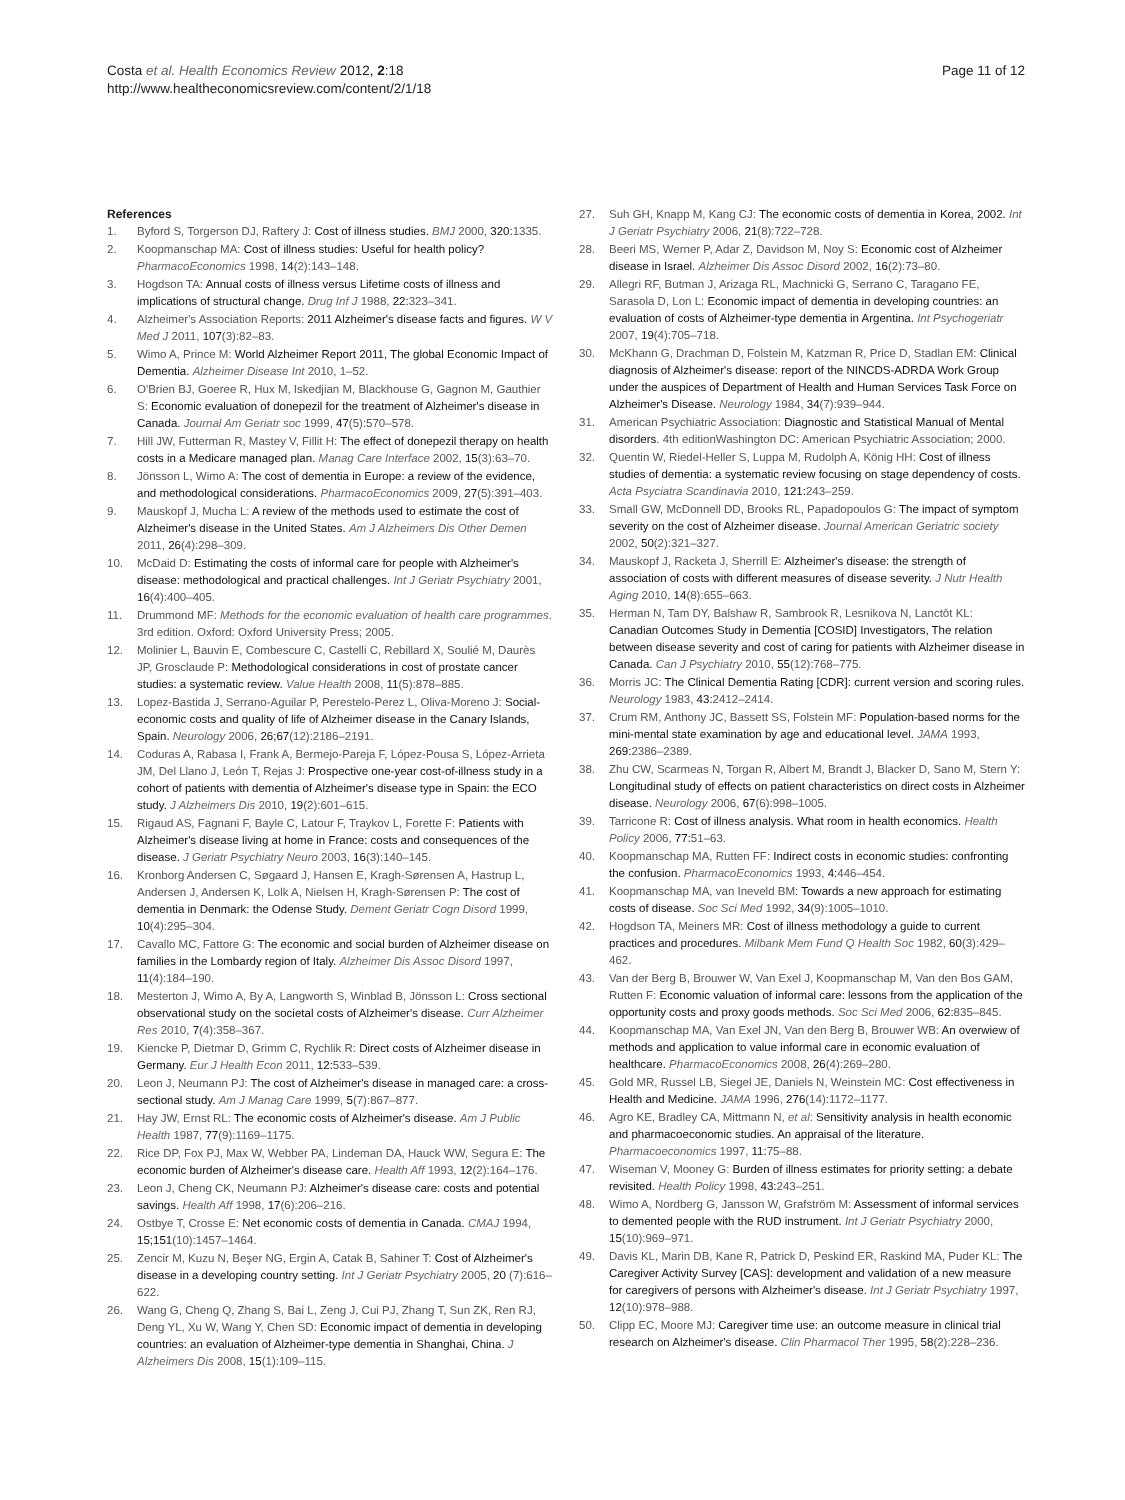Costa et al. Health Economics Review 2012, 2:18
http://www.healtheconomicsreview.com/content/2/1/18
Page 11 of 12
References
1. Byford S, Torgerson DJ, Raftery J: Cost of illness studies. BMJ 2000, 320: 1335.
2. Koopmanschap MA: Cost of illness studies: Useful for health policy? PharmacoEconomics 1998, 14(2):143–148.
3. Hogdson TA: Annual costs of illness versus Lifetime costs of illness and implications of structural change. Drug Inf J 1988, 22: 323–341.
4. Alzheimer's Association Reports: 2011 Alzheimer's disease facts and figures. W V Med J 2011, 107(3):82–83.
5. Wimo A, Prince M: World Alzheimer Report 2011, The global Economic Impact of Dementia. Alzheimer Disease Int 2010, 1–52.
6. O'Brien BJ, Goeree R, Hux M, Iskedjian M, Blackhouse G, Gagnon M, Gauthier S: Economic evaluation of donepezil for the treatment of Alzheimer's disease in Canada. Journal Am Geriatr soc 1999, 47(5):570–578.
7. Hill JW, Futterman R, Mastey V, Fillit H: The effect of donepezil therapy on health costs in a Medicare managed plan. Manag Care Interface 2002, 15(3):63–70.
8. Jönsson L, Wimo A: The cost of dementia in Europe: a review of the evidence, and methodological considerations. PharmacoEconomics 2009, 27(5):391–403.
9. Mauskopf J, Mucha L: A review of the methods used to estimate the cost of Alzheimer's disease in the United States. Am J Alzheimers Dis Other Demen 2011, 26(4):298–309.
10. McDaid D: Estimating the costs of informal care for people with Alzheimer's disease: methodological and practical challenges. Int J Geriatr Psychiatry 2001, 16(4):400–405.
11. Drummond MF: Methods for the economic evaluation of health care programmes. 3rd edition. Oxford: Oxford University Press; 2005.
12. Molinier L, Bauvin E, Combescure C, Castelli C, Rebillard X, Soulié M, Daurès JP, Grosclaude P: Methodological considerations in cost of prostate cancer studies: a systematic review. Value Health 2008, 11(5):878–885.
13. Lopez-Bastida J, Serrano-Aguilar P, Perestelo-Perez L, Oliva-Moreno J: Social-economic costs and quality of life of Alzheimer disease in the Canary Islands, Spain. Neurology 2006, 26;67(12):2186–2191.
14. Coduras A, Rabasa I, Frank A, Bermejo-Pareja F, López-Pousa S, López-Arrieta JM, Del Llano J, León T, Rejas J: Prospective one-year cost-of-illness study in a cohort of patients with dementia of Alzheimer's disease type in Spain: the ECO study. J Alzheimers Dis 2010, 19(2):601–615.
15. Rigaud AS, Fagnani F, Bayle C, Latour F, Traykov L, Forette F: Patients with Alzheimer's disease living at home in France: costs and consequences of the disease. J Geriatr Psychiatry Neuro 2003, 16(3):140–145.
16. Kronborg Andersen C, Søgaard J, Hansen E, Kragh-Sørensen A, Hastrup L, Andersen J, Andersen K, Lolk A, Nielsen H, Kragh-Sørensen P: The cost of dementia in Denmark: the Odense Study. Dement Geriatr Cogn Disord 1999, 10(4):295–304.
17. Cavallo MC, Fattore G: The economic and social burden of Alzheimer disease on families in the Lombardy region of Italy. Alzheimer Dis Assoc Disord 1997, 11(4):184–190.
18. Mesterton J, Wimo A, By A, Langworth S, Winblad B, Jönsson L: Cross sectional observational study on the societal costs of Alzheimer's disease. Curr Alzheimer Res 2010, 7(4):358–367.
19. Kiencke P, Dietmar D, Grimm C, Rychlik R: Direct costs of Alzheimer disease in Germany. Eur J Health Econ 2011, 12: 533–539.
20. Leon J, Neumann PJ: The cost of Alzheimer's disease in managed care: a cross-sectional study. Am J Manag Care 1999, 5(7):867–877.
21. Hay JW, Ernst RL: The economic costs of Alzheimer's disease. Am J Public Health 1987, 77(9):1169–1175.
22. Rice DP, Fox PJ, Max W, Webber PA, Lindeman DA, Hauck WW, Segura E: The economic burden of Alzheimer's disease care. Health Aff 1993, 12(2):164–176.
23. Leon J, Cheng CK, Neumann PJ: Alzheimer's disease care: costs and potential savings. Health Aff 1998, 17(6):206–216.
24. Ostbye T, Crosse E: Net economic costs of dementia in Canada. CMAJ 1994, 15;151(10):1457–1464.
25. Zencir M, Kuzu N, Beşer NG, Ergin A, Catak B, Sahiner T: Cost of Alzheimer's disease in a developing country setting. Int J Geriatr Psychiatry 2005, 20 (7):616–622.
26. Wang G, Cheng Q, Zhang S, Bai L, Zeng J, Cui PJ, Zhang T, Sun ZK, Ren RJ, Deng YL, Xu W, Wang Y, Chen SD: Economic impact of dementia in developing countries: an evaluation of Alzheimer-type dementia in Shanghai, China. J Alzheimers Dis 2008, 15(1):109–115.
27. Suh GH, Knapp M, Kang CJ: The economic costs of dementia in Korea, 2002. Int J Geriatr Psychiatry 2006, 21(8):722–728.
28. Beeri MS, Werner P, Adar Z, Davidson M, Noy S: Economic cost of Alzheimer disease in Israel. Alzheimer Dis Assoc Disord 2002, 16(2):73–80.
29. Allegri RF, Butman J, Arizaga RL, Machnicki G, Serrano C, Taragano FE, Sarasola D, Lon L: Economic impact of dementia in developing countries: an evaluation of costs of Alzheimer-type dementia in Argentina. Int Psychogeriatr 2007, 19(4):705–718.
30. McKhann G, Drachman D, Folstein M, Katzman R, Price D, Stadlan EM: Clinical diagnosis of Alzheimer's disease: report of the NINCDS-ADRDA Work Group under the auspices of Department of Health and Human Services Task Force on Alzheimer's Disease. Neurology 1984, 34(7):939–944.
31. American Psychiatric Association: Diagnostic and Statistical Manual of Mental disorders. 4th editionWashington DC: American Psychiatric Association; 2000.
32. Quentin W, Riedel-Heller S, Luppa M, Rudolph A, König HH: Cost of illness studies of dementia: a systematic review focusing on stage dependency of costs. Acta Psyciatra Scandinavia 2010, 121: 243–259.
33. Small GW, McDonnell DD, Brooks RL, Papadopoulos G: The impact of symptom severity on the cost of Alzheimer disease. Journal American Geriatric society 2002, 50(2):321–327.
34. Mauskopf J, Racketa J, Sherrill E: Alzheimer's disease: the strength of association of costs with different measures of disease severity. J Nutr Health Aging 2010, 14(8):655–663.
35. Herman N, Tam DY, Balshaw R, Sambrook R, Lesnikova N, Lanctôt KL: Canadian Outcomes Study in Dementia [COSID] Investigators, The relation between disease severity and cost of caring for patients with Alzheimer disease in Canada. Can J Psychiatry 2010, 55(12):768–775.
36. Morris JC: The Clinical Dementia Rating [CDR]: current version and scoring rules. Neurology 1983, 43: 2412–2414.
37. Crum RM, Anthony JC, Bassett SS, Folstein MF: Population-based norms for the mini-mental state examination by age and educational level. JAMA 1993, 269: 2386–2389.
38. Zhu CW, Scarmeas N, Torgan R, Albert M, Brandt J, Blacker D, Sano M, Stern Y: Longitudinal study of effects on patient characteristics on direct costs in Alzheimer disease. Neurology 2006, 67(6):998–1005.
39. Tarricone R: Cost of illness analysis. What room in health economics. Health Policy 2006, 77: 51–63.
40. Koopmanschap MA, Rutten FF: Indirect costs in economic studies: confronting the confusion. PharmacoEconomics 1993, 4: 446–454.
41. Koopmanschap MA, van Ineveld BM: Towards a new approach for estimating costs of disease. Soc Sci Med 1992, 34(9):1005–1010.
42. Hogdson TA, Meiners MR: Cost of illness methodology a guide to current practices and procedures. Milbank Mem Fund Q Health Soc 1982, 60(3):429–462.
43. Van der Berg B, Brouwer W, Van Exel J, Koopmanschap M, Van den Bos GAM, Rutten F: Economic valuation of informal care: lessons from the application of the opportunity costs and proxy goods methods. Soc Sci Med 2006, 62: 835–845.
44. Koopmanschap MA, Van Exel JN, Van den Berg B, Brouwer WB: An overwiew of methods and application to value informal care in economic evaluation of healthcare. PharmacoEconomics 2008, 26(4):269–280.
45. Gold MR, Russel LB, Siegel JE, Daniels N, Weinstein MC: Cost effectiveness in Health and Medicine. JAMA 1996, 276(14):1172–1177.
46. Agro KE, Bradley CA, Mittmann N, et al: Sensitivity analysis in health economic and pharmacoeconomic studies. An appraisal of the literature. Pharmacoeconomics 1997, 11: 75–88.
47. Wiseman V, Mooney G: Burden of illness estimates for priority setting: a debate revisited. Health Policy 1998, 43: 243–251.
48. Wimo A, Nordberg G, Jansson W, Grafström M: Assessment of informal services to demented people with the RUD instrument. Int J Geriatr Psychiatry 2000, 15(10):969–971.
49. Davis KL, Marin DB, Kane R, Patrick D, Peskind ER, Raskind MA, Puder KL: The Caregiver Activity Survey [CAS]: development and validation of a new measure for caregivers of persons with Alzheimer's disease. Int J Geriatr Psychiatry 1997, 12(10):978–988.
50. Clipp EC, Moore MJ: Caregiver time use: an outcome measure in clinical trial research on Alzheimer's disease. Clin Pharmacol Ther 1995, 58(2):228–236.